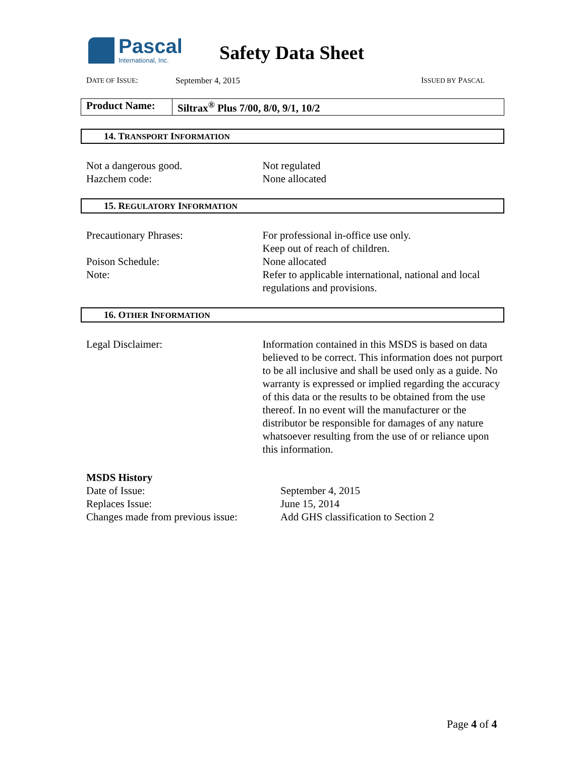Pascal
International, Inc.
Safety Data Sheet
DATE OF ISSUE: September 4, 2015 ISSUED BY PASCAL
Product Name:
Siltrax<sup>®</sup> Plus 7/00, 8/0, 9/1, 10/2
14. TRANSPORT INFORMATION
Not a dangerous good. Not regulated
Hazchem code: None allocated
15. REGULATORY INFORMATION
Precautionary Phrases: For professional in-office use only.
Keep out of reach of children.
Poison Schedule: None allocated
Note: Refer to applicable international, national and local regulations and provisions.
16. OTHER INFORMATION
Legal Disclaimer: Information contained in this MSDS is based on data believed to be correct. This information does not purport to be all inclusive and shall be used only as a guide. No warranty is expressed or implied regarding the accuracy of this data or the results to be obtained from the use thereof. In no event will the manufacturer or the distributor be responsible for damages of any nature whatsoever resulting from the use of or reliance upon this information.
MSDS History
Date of Issue: September 4, 2015
Replaces Issue: June 15, 2014
Changes made from previous issue:
Add GHS classification to Section 2
Page 4 of 4